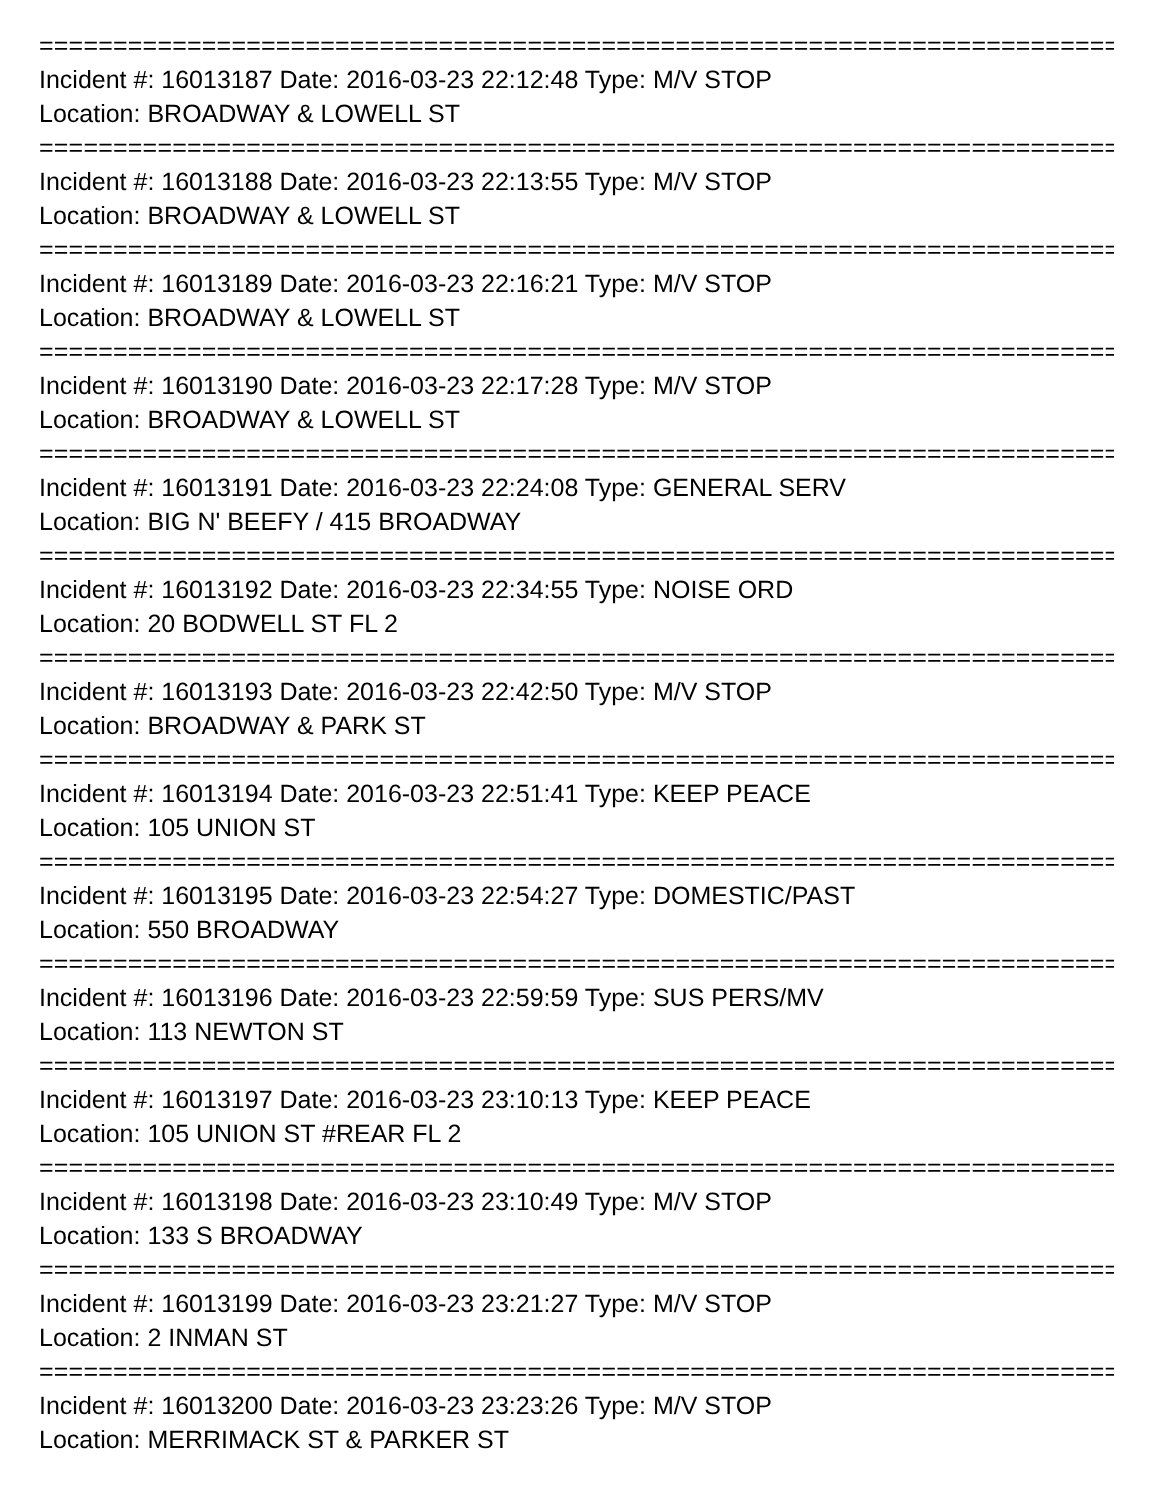==========================================================================
Incident #: 16013187 Date: 2016-03-23 22:12:48 Type: M/V STOP
Location: BROADWAY & LOWELL ST
==========================================================================
Incident #: 16013188 Date: 2016-03-23 22:13:55 Type: M/V STOP
Location: BROADWAY & LOWELL ST
==========================================================================
Incident #: 16013189 Date: 2016-03-23 22:16:21 Type: M/V STOP
Location: BROADWAY & LOWELL ST
==========================================================================
Incident #: 16013190 Date: 2016-03-23 22:17:28 Type: M/V STOP
Location: BROADWAY & LOWELL ST
==========================================================================
Incident #: 16013191 Date: 2016-03-23 22:24:08 Type: GENERAL SERV
Location: BIG N' BEEFY / 415 BROADWAY
==========================================================================
Incident #: 16013192 Date: 2016-03-23 22:34:55 Type: NOISE ORD
Location: 20 BODWELL ST FL 2
==========================================================================
Incident #: 16013193 Date: 2016-03-23 22:42:50 Type: M/V STOP
Location: BROADWAY & PARK ST
==========================================================================
Incident #: 16013194 Date: 2016-03-23 22:51:41 Type: KEEP PEACE
Location: 105 UNION ST
==========================================================================
Incident #: 16013195 Date: 2016-03-23 22:54:27 Type: DOMESTIC/PAST
Location: 550 BROADWAY
==========================================================================
Incident #: 16013196 Date: 2016-03-23 22:59:59 Type: SUS PERS/MV
Location: 113 NEWTON ST
==========================================================================
Incident #: 16013197 Date: 2016-03-23 23:10:13 Type: KEEP PEACE
Location: 105 UNION ST #REAR FL 2
==========================================================================
Incident #: 16013198 Date: 2016-03-23 23:10:49 Type: M/V STOP
Location: 133 S BROADWAY
==========================================================================
Incident #: 16013199 Date: 2016-03-23 23:21:27 Type: M/V STOP
Location: 2 INMAN ST
==========================================================================
Incident #: 16013200 Date: 2016-03-23 23:23:26 Type: M/V STOP
Location: MERRIMACK ST & PARKER ST